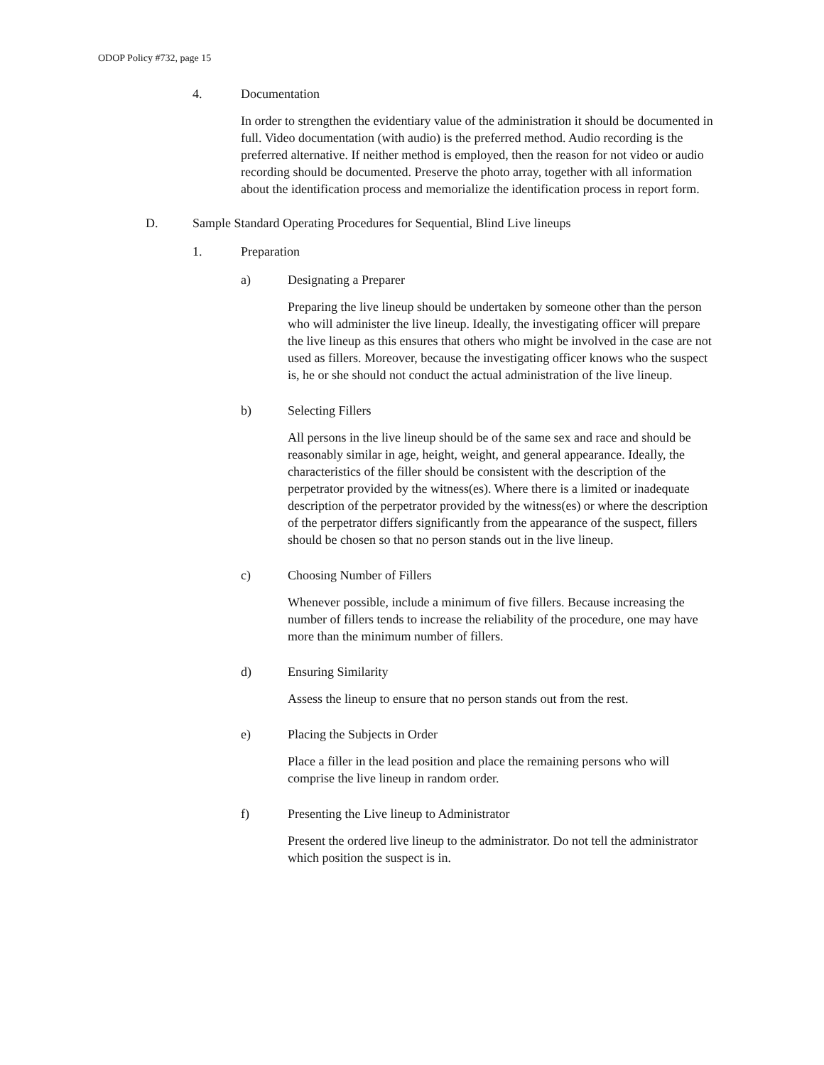ODOP Policy #732, page 15
4. Documentation
In order to strengthen the evidentiary value of the administration it should be documented in full. Video documentation (with audio) is the preferred method. Audio recording is the preferred alternative. If neither method is employed, then the reason for not video or audio recording should be documented. Preserve the photo array, together with all information about the identification process and memorialize the identification process in report form.
D. Sample Standard Operating Procedures for Sequential, Blind Live lineups
1. Preparation
a) Designating a Preparer
Preparing the live lineup should be undertaken by someone other than the person who will administer the live lineup. Ideally, the investigating officer will prepare the live lineup as this ensures that others who might be involved in the case are not used as fillers. Moreover, because the investigating officer knows who the suspect is, he or she should not conduct the actual administration of the live lineup.
b) Selecting Fillers
All persons in the live lineup should be of the same sex and race and should be reasonably similar in age, height, weight, and general appearance. Ideally, the characteristics of the filler should be consistent with the description of the perpetrator provided by the witness(es). Where there is a limited or inadequate description of the perpetrator provided by the witness(es) or where the description of the perpetrator differs significantly from the appearance of the suspect, fillers should be chosen so that no person stands out in the live lineup.
c) Choosing Number of Fillers
Whenever possible, include a minimum of five fillers. Because increasing the number of fillers tends to increase the reliability of the procedure, one may have more than the minimum number of fillers.
d) Ensuring Similarity
Assess the lineup to ensure that no person stands out from the rest.
e) Placing the Subjects in Order
Place a filler in the lead position and place the remaining persons who will comprise the live lineup in random order.
f) Presenting the Live lineup to Administrator
Present the ordered live lineup to the administrator. Do not tell the administrator which position the suspect is in.